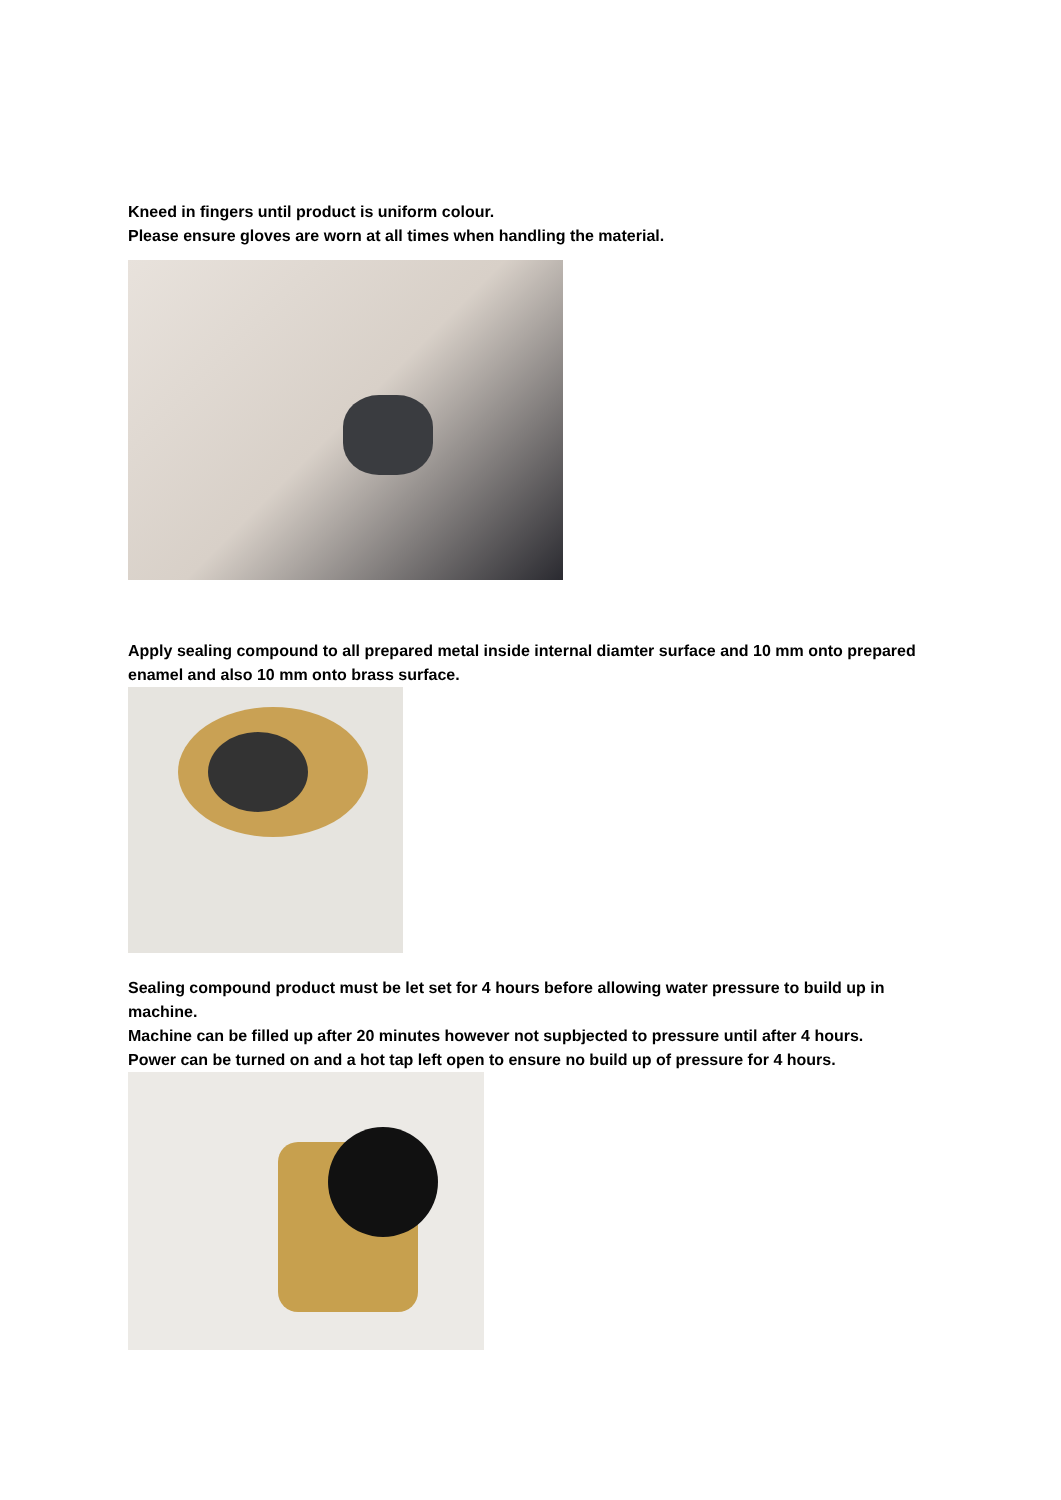Kneed in fingers until product is uniform colour.
Please ensure gloves are worn at all times when handling the material.
Apply sealing compound to all prepared metal inside internal diamter surface and 10 mm onto prepared enamel and also 10 mm onto brass surface.
Sealing compound product must be let set for 4 hours before allowing water pressure to build up in machine.
Machine can be filled up after 20 minutes however not supbjected to pressure until after 4 hours.
Power can be turned on and a hot tap left open to ensure no build up of pressure for 4 hours.